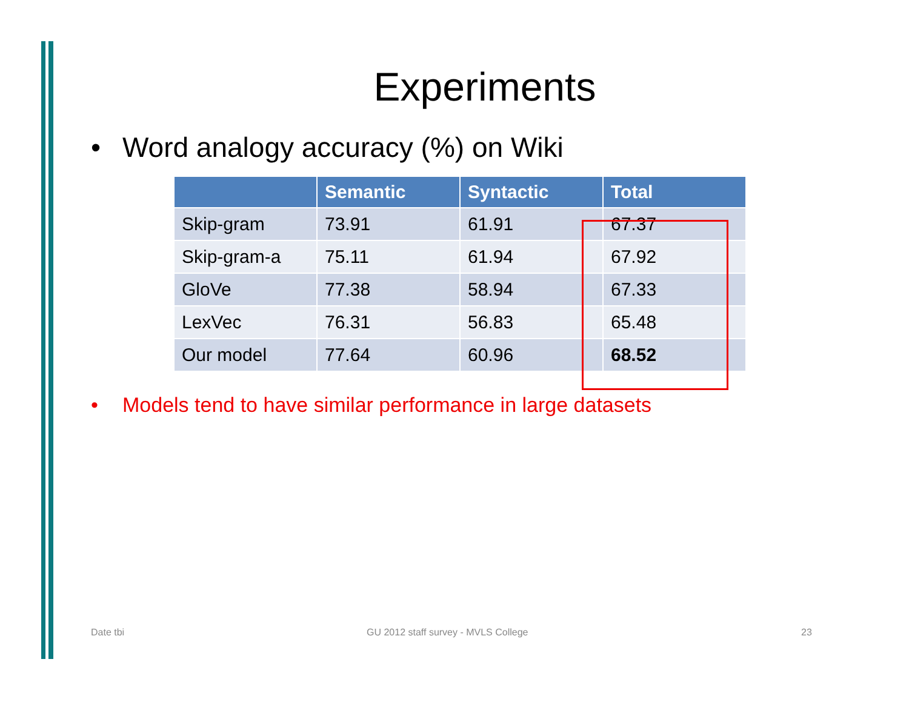Experiments
• Word analogy accuracy (%) on Wiki
| | Semantic | Syntactic | Total |
| --- | --- | --- | --- |
| Skip-gram | 73.91 | 61.91 | 67.37 |
| Skip-gram-a | 75.11 | 61.94 | 67.92 |
| GloVe | 77.38 | 58.94 | 67.33 |
| LexVec | 76.31 | 56.83 | 65.48 |
| Our model | 77.64 | 60.96 | 68.52 |
• Models tend to have similar performance in large datasets
Date tbi
GU 2012 staff survey - MVLS College
23